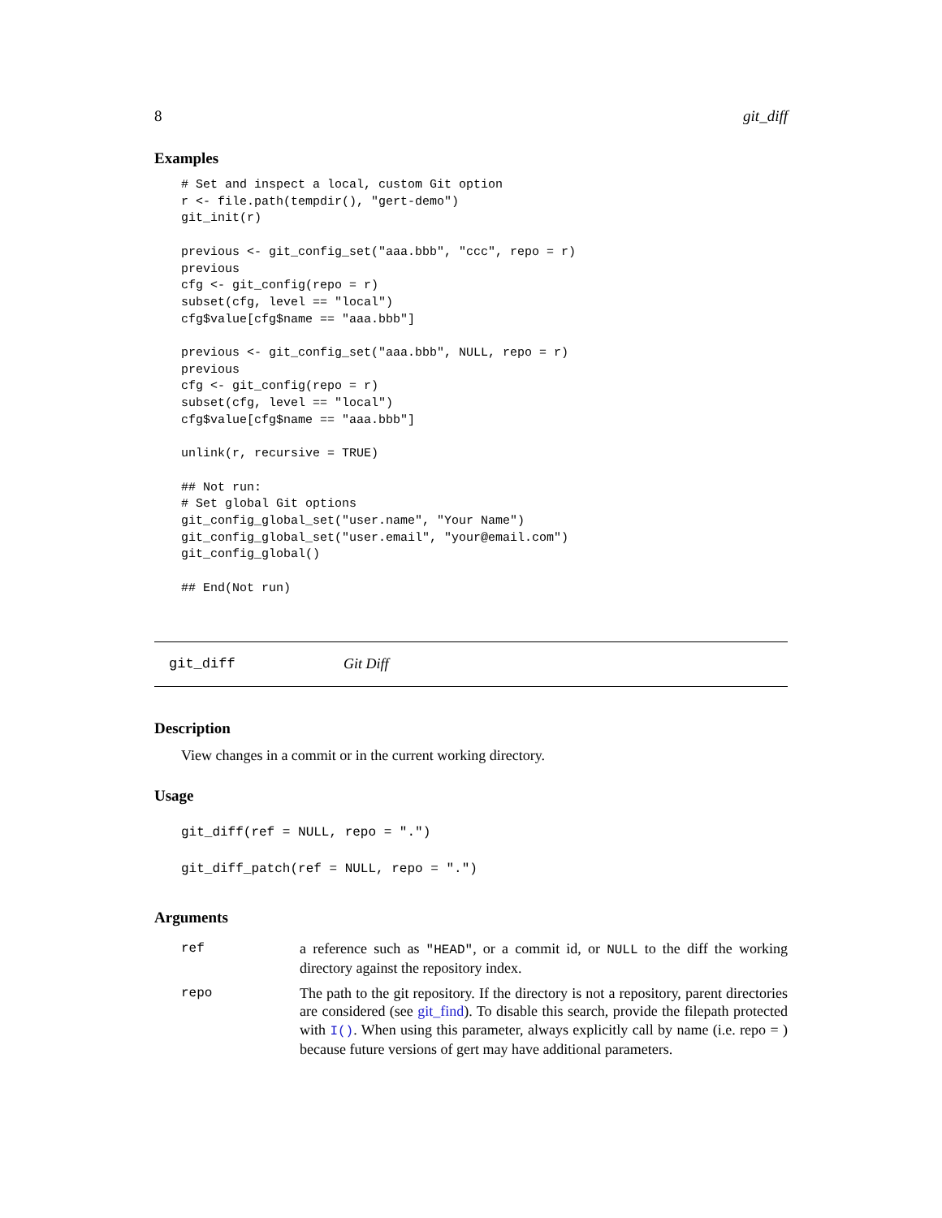8 git_diff
Examples
# Set and inspect a local, custom Git option
r <- file.path(tempdir(), "gert-demo")
git_init(r)

previous <- git_config_set("aaa.bbb", "ccc", repo = r)
previous
cfg <- git_config(repo = r)
subset(cfg, level == "local")
cfg$value[cfg$name == "aaa.bbb"]

previous <- git_config_set("aaa.bbb", NULL, repo = r)
previous
cfg <- git_config(repo = r)
subset(cfg, level == "local")
cfg$value[cfg$name == "aaa.bbb"]

unlink(r, recursive = TRUE)

## Not run:
# Set global Git options
git_config_global_set("user.name", "Your Name")
git_config_global_set("user.email", "your@email.com")
git_config_global()

## End(Not run)
git_diff Git Diff
Description
View changes in a commit or in the current working directory.
Usage
git_diff(ref = NULL, repo = ".")
git_diff_patch(ref = NULL, repo = ".")
Arguments
| ref | a reference such as "HEAD" , or a commit id, or NULL to the diff the working directory against the repository index. |
| repo | The path to the git repository. If the directory is not a repository, parent directories are considered (see git_find ). To disable this search, provide the filepath protected with I() . When using this parameter, always explicitly call by name (i.e. repo = ) because future versions of gert may have additional parameters. |